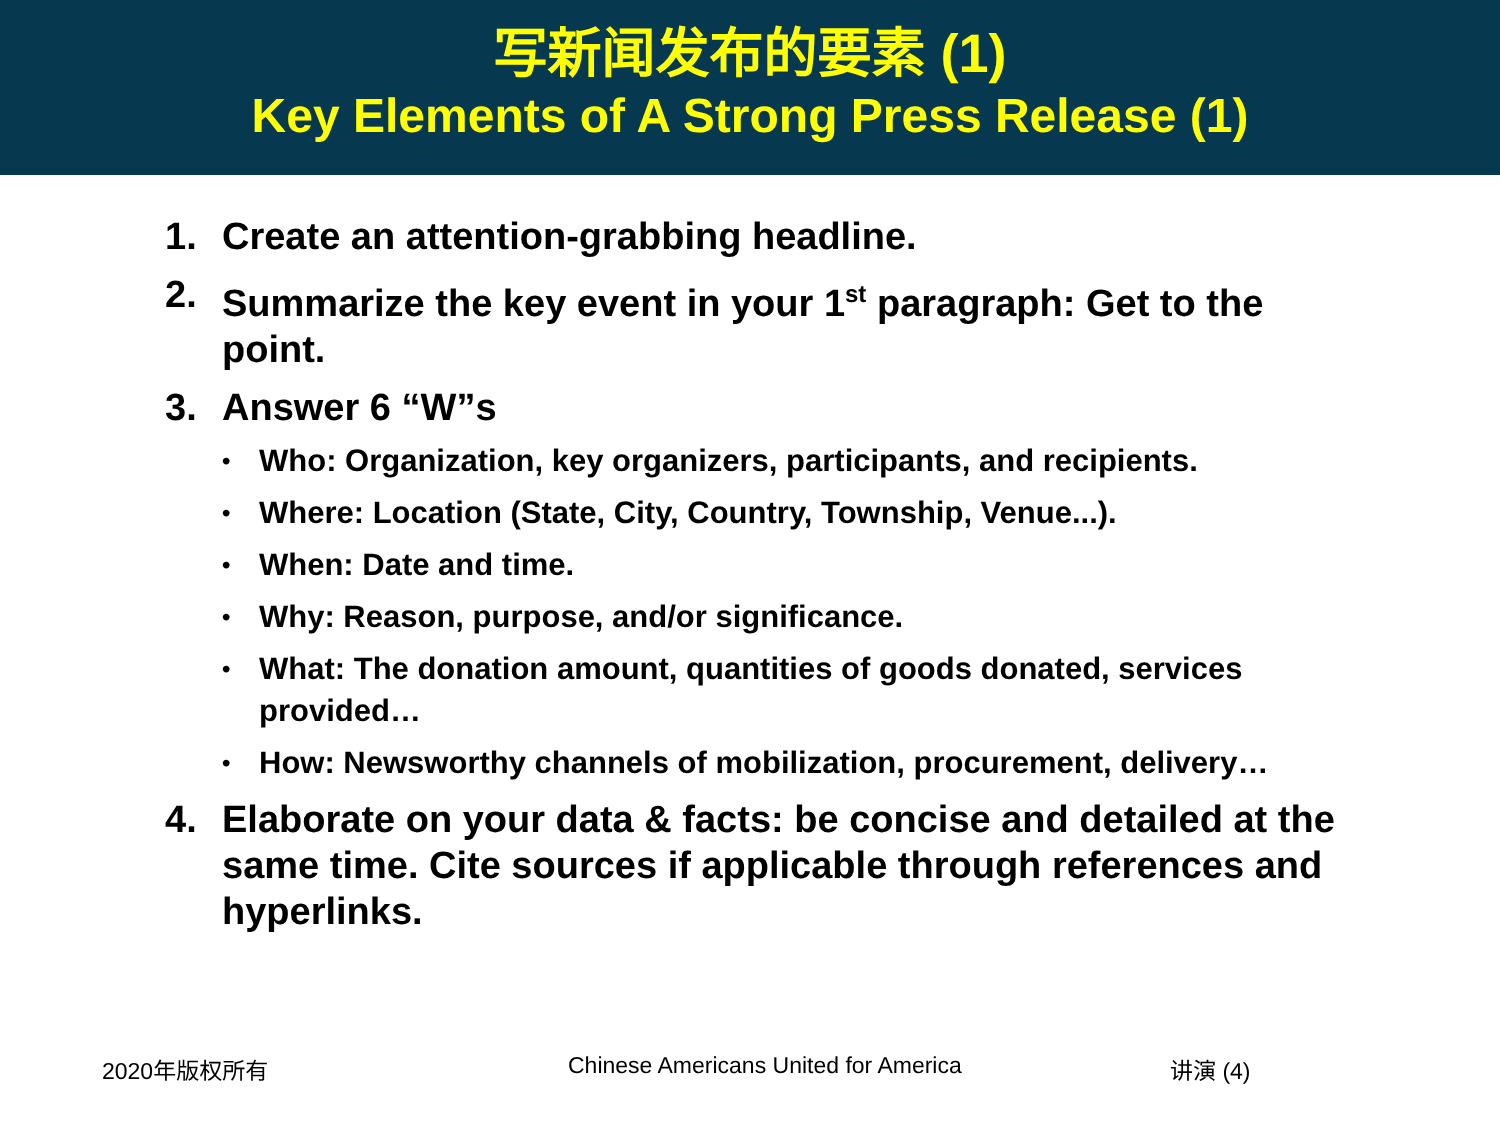写新闻发布的要素 (1)
Key Elements of A Strong Press Release (1)
1. Create an attention-grabbing headline.
2. Summarize the key event in your 1<sup>st</sup> paragraph: Get to the point.
3. Answer 6 “W”s
• Who: Organization, key organizers, participants, and recipients.
• Where: Location (State, City, Country, Township, Venue...).
• When: Date and time.
• Why: Reason, purpose, and/or significance.
• What: The donation amount, quantities of goods donated, services provided…
• How: Newsworthy channels of mobilization, procurement, delivery…
4. Elaborate on your data & facts: be concise and detailed at the same time. Cite sources if applicable through references and hyperlinks.
2020年版权所有 Chinese Americans United for America 讲演 (4)